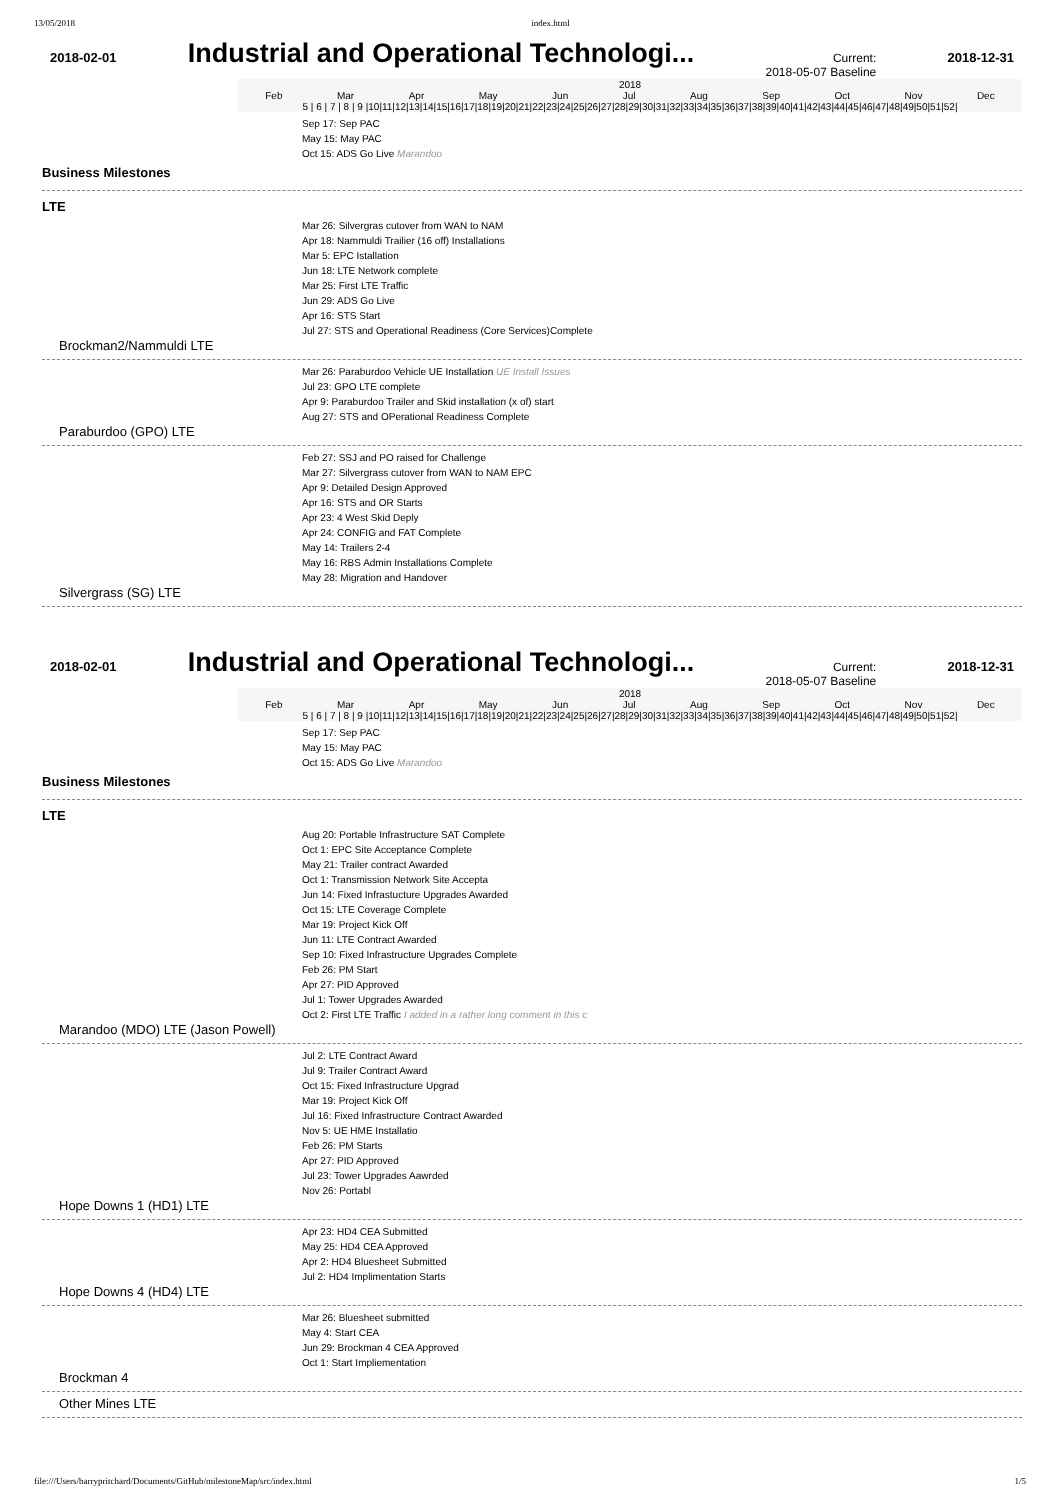13/05/2018 index.html
2018-02-01 Industrial and Operational Technologi... Current:
2018-05-07 Baseline 2018-12-31
2018
Feb Mar Apr May Jun Jul Aug Sep Oct Nov Dec
5 | 6 | 7 | 8 | 9 |10|11|12|13|14|15|16|17|18|19|20|21|22|23|24|25|26|27|28|29|30|31|32|33|34|35|36|37|38|39|40|41|42|43|44|45|46|47|48|49|50|51|52|
Sep 17: Sep PAC
May 15: May PAC
Oct 15: ADS Go Live Marandoo
Business Milestones
LTE
Mar 26: Silvergras cutover from WAN to NAM
Apr 18: Nammuldi Trailier (16 off) Installations
Mar 5: EPC Istallation
Jun 18: LTE Network complete
Mar 25: First LTE Traffic
Jun 29: ADS Go Live
Apr 16: STS Start
Jul 27: STS and Operational Readiness (Core Services)Complete
Brockman2/Nammuldi LTE
Mar 26: Paraburdoo Vehicle UE Installation UE Install Issues
Jul 23: GPO LTE complete
Apr 9: Paraburdoo Trailer and Skid installation (x of) start
Aug 27: STS and OPerational Readiness Complete
Paraburdoo (GPO) LTE
Feb 27: SSJ and PO raised for Challenge
Mar 27: Silvergrass cutover from WAN to NAM EPC
Apr 9: Detailed Design Approved
Apr 16: STS and OR Starts
Apr 23: 4 West Skid Deply
Apr 24: CONFIG and FAT Complete
May 14: Trailers 2-4
May 16: RBS Admin Installations Complete
May 28: Migration and Handover
Silvergrass (SG) LTE
2018-02-01 Industrial and Operational Technologi... Current:
2018-05-07 Baseline 2018-12-31
2018
Feb Mar Apr May Jun Jul Aug Sep Oct Nov Dec
5 | 6 | 7 | 8 | 9 |10|11|12|13|14|15|16|17|18|19|20|21|22|23|24|25|26|27|28|29|30|31|32|33|34|35|36|37|38|39|40|41|42|43|44|45|46|47|48|49|50|51|52|
Sep 17: Sep PAC
May 15: May PAC
Oct 15: ADS Go Live Marandoo
Business Milestones
LTE
Aug 20: Portable Infrastructure SAT Complete
Oct 1: EPC Site Acceptance Complete
May 21: Trailer contract Awarded
Oct 1: Transmission Network Site Accepta
Jun 14: Fixed Infrastucture Upgrades Awarded
Oct 15: LTE Coverage Complete
Mar 19: Project Kick Off
Jun 11: LTE Contract Awarded
Sep 10: Fixed Infrastructure Upgrades Complete
Feb 26: PM Start
Apr 27: PID Approved
Jul 1: Tower Upgrades Awarded
Oct 2: First LTE Traffic I added in a rather long comment in this c
Marandoo (MDO) LTE (Jason Powell)
Jul 2: LTE Contract Award
Jul 9: Trailer Contract Award
Oct 15: Fixed Infrastructure Upgrad
Mar 19: Project Kick Off
Jul 16: Fixed Infrastructure Contract Awarded
Nov 5: UE HME Installatio
Feb 26: PM Starts
Apr 27: PID Approved
Jul 23: Tower Upgrades Aawrded
Nov 26: Portabl
Hope Downs 1 (HD1) LTE
Apr 23: HD4 CEA Submitted
May 25: HD4 CEA Approved
Apr 2: HD4 Bluesheet Submitted
Jul 2: HD4 Implimentation Starts
Hope Downs 4 (HD4) LTE
Mar 26: Bluesheet submitted
May 4: Start CEA
Jun 29: Brockman 4 CEA Approved
Oct 1: Start Impliementation
Brockman 4
Other Mines LTE
file:///Users/barrypritchard/Documents/GitHub/milestoneMap/src/index.html 1/5